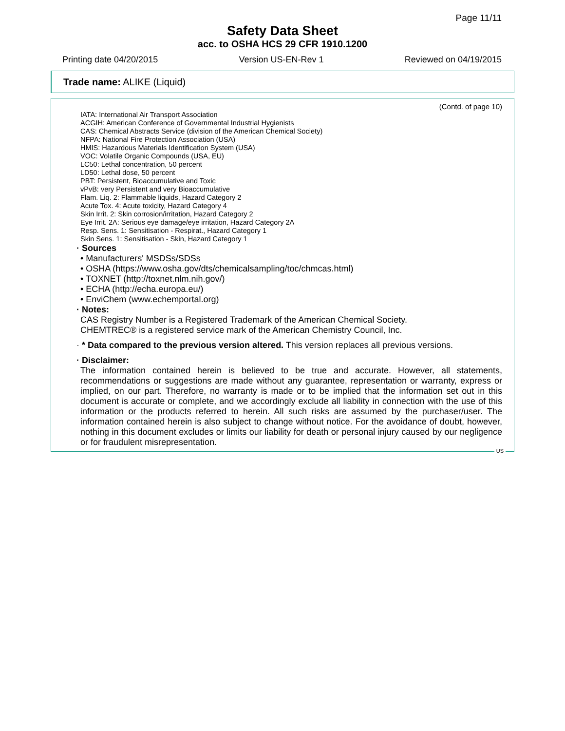Page 11/11
Safety Data Sheet
acc. to OSHA HCS 29 CFR 1910.1200
Printing date 04/20/2015 Version US-EN-Rev 1 Reviewed on 04/19/2015
Trade name: ALIKE (Liquid)
(Contd. of page 10)
IATA: International Air Transport Association
ACGIH: American Conference of Governmental Industrial Hygienists
CAS: Chemical Abstracts Service (division of the American Chemical Society)
NFPA: National Fire Protection Association (USA)
HMIS: Hazardous Materials Identification System (USA)
VOC: Volatile Organic Compounds (USA, EU)
LC50: Lethal concentration, 50 percent
LD50: Lethal dose, 50 percent
PBT: Persistent, Bioaccumulative and Toxic
vPvB: very Persistent and very Bioaccumulative
Flam. Liq. 2: Flammable liquids, Hazard Category 2
Acute Tox. 4: Acute toxicity, Hazard Category 4
Skin Irrit. 2: Skin corrosion/irritation, Hazard Category 2
Eye Irrit. 2A: Serious eye damage/eye irritation, Hazard Category 2A
Resp. Sens. 1: Sensitisation - Respirat., Hazard Category 1
Skin Sens. 1: Sensitisation - Skin, Hazard Category 1
· Sources
• Manufacturers' MSDSs/SDSs
• OSHA (https://www.osha.gov/dts/chemicalsampling/toc/chmcas.html)
• TOXNET (http://toxnet.nlm.nih.gov/)
• ECHA (http://echa.europa.eu/)
• EnviChem (www.echemportal.org)
· Notes:
CAS Registry Number is a Registered Trademark of the American Chemical Society.
CHEMTREC® is a registered service mark of the American Chemistry Council, Inc.
· * Data compared to the previous version altered. This version replaces all previous versions.
· Disclaimer:
The information contained herein is believed to be true and accurate. However, all statements, recommendations or suggestions are made without any guarantee, representation or warranty, express or implied, on our part. Therefore, no warranty is made or to be implied that the information set out in this document is accurate or complete, and we accordingly exclude all liability in connection with the use of this information or the products referred to herein. All such risks are assumed by the purchaser/user. The information contained herein is also subject to change without notice. For the avoidance of doubt, however, nothing in this document excludes or limits our liability for death or personal injury caused by our negligence or for fraudulent misrepresentation.
US